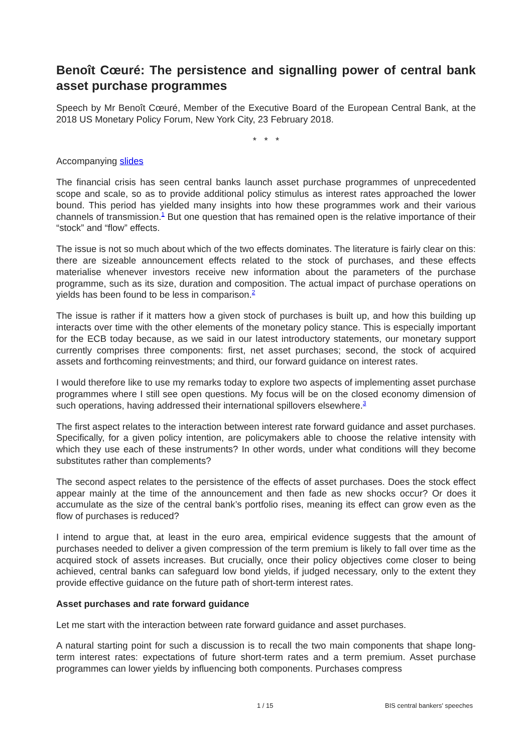Benoît Cœuré: The persistence and signalling power of central bank asset purchase programmes
Speech by Mr Benoît Cœuré, Member of the Executive Board of the European Central Bank, at the 2018 US Monetary Policy Forum, New York City, 23 February 2018.
* * *
Accompanying slides
The financial crisis has seen central banks launch asset purchase programmes of unprecedented scope and scale, so as to provide additional policy stimulus as interest rates approached the lower bound. This period has yielded many insights into how these programmes work and their various channels of transmission.<sup>1</sup> But one question that has remained open is the relative importance of their “stock” and “flow” effects.
The issue is not so much about which of the two effects dominates. The literature is fairly clear on this: there are sizeable announcement effects related to the stock of purchases, and these effects materialise whenever investors receive new information about the parameters of the purchase programme, such as its size, duration and composition. The actual impact of purchase operations on yields has been found to be less in comparison.<sup>2</sup>
The issue is rather if it matters how a given stock of purchases is built up, and how this building up interacts over time with the other elements of the monetary policy stance. This is especially important for the ECB today because, as we said in our latest introductory statements, our monetary support currently comprises three components: first, net asset purchases; second, the stock of acquired assets and forthcoming reinvestments; and third, our forward guidance on interest rates.
I would therefore like to use my remarks today to explore two aspects of implementing asset purchase programmes where I still see open questions. My focus will be on the closed economy dimension of such operations, having addressed their international spillovers elsewhere.<sup>3</sup>
The first aspect relates to the interaction between interest rate forward guidance and asset purchases. Specifically, for a given policy intention, are policymakers able to choose the relative intensity with which they use each of these instruments? In other words, under what conditions will they become substitutes rather than complements?
The second aspect relates to the persistence of the effects of asset purchases. Does the stock effect appear mainly at the time of the announcement and then fade as new shocks occur? Or does it accumulate as the size of the central bank’s portfolio rises, meaning its effect can grow even as the flow of purchases is reduced?
I intend to argue that, at least in the euro area, empirical evidence suggests that the amount of purchases needed to deliver a given compression of the term premium is likely to fall over time as the acquired stock of assets increases. But crucially, once their policy objectives come closer to being achieved, central banks can safeguard low bond yields, if judged necessary, only to the extent they provide effective guidance on the future path of short-term interest rates.
Asset purchases and rate forward guidance
Let me start with the interaction between rate forward guidance and asset purchases.
A natural starting point for such a discussion is to recall the two main components that shape long-term interest rates: expectations of future short-term rates and a term premium. Asset purchase programmes can lower yields by influencing both components. Purchases compress
1 / 15 BIS central bankers' speeches